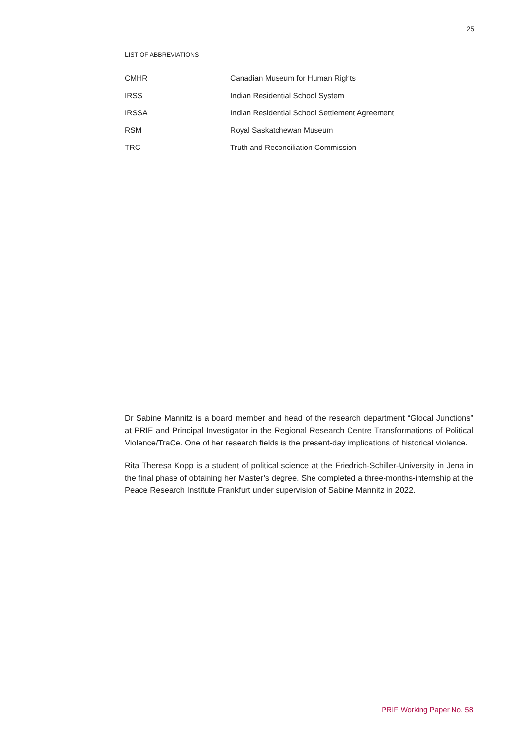25
LIST OF ABBREVIATIONS
| CMHR | Canadian Museum for Human Rights |
| IRSS | Indian Residential School System |
| IRSSA | Indian Residential School Settlement Agreement |
| RSM | Royal Saskatchewan Museum |
| TRC | Truth and Reconciliation Commission |
Dr Sabine Mannitz is a board member and head of the research department “Glocal Junctions” at PRIF and Principal Investigator in the Regional Research Centre Transformations of Political Violence/TraCe. One of her research fields is the present-day implications of historical violence.
Rita Theresa Kopp is a student of political science at the Friedrich-Schiller-University in Jena in the final phase of obtaining her Master’s degree. She completed a three-months-internship at the Peace Research Institute Frankfurt under supervision of Sabine Mannitz in 2022.
PRIF Working Paper No. 58